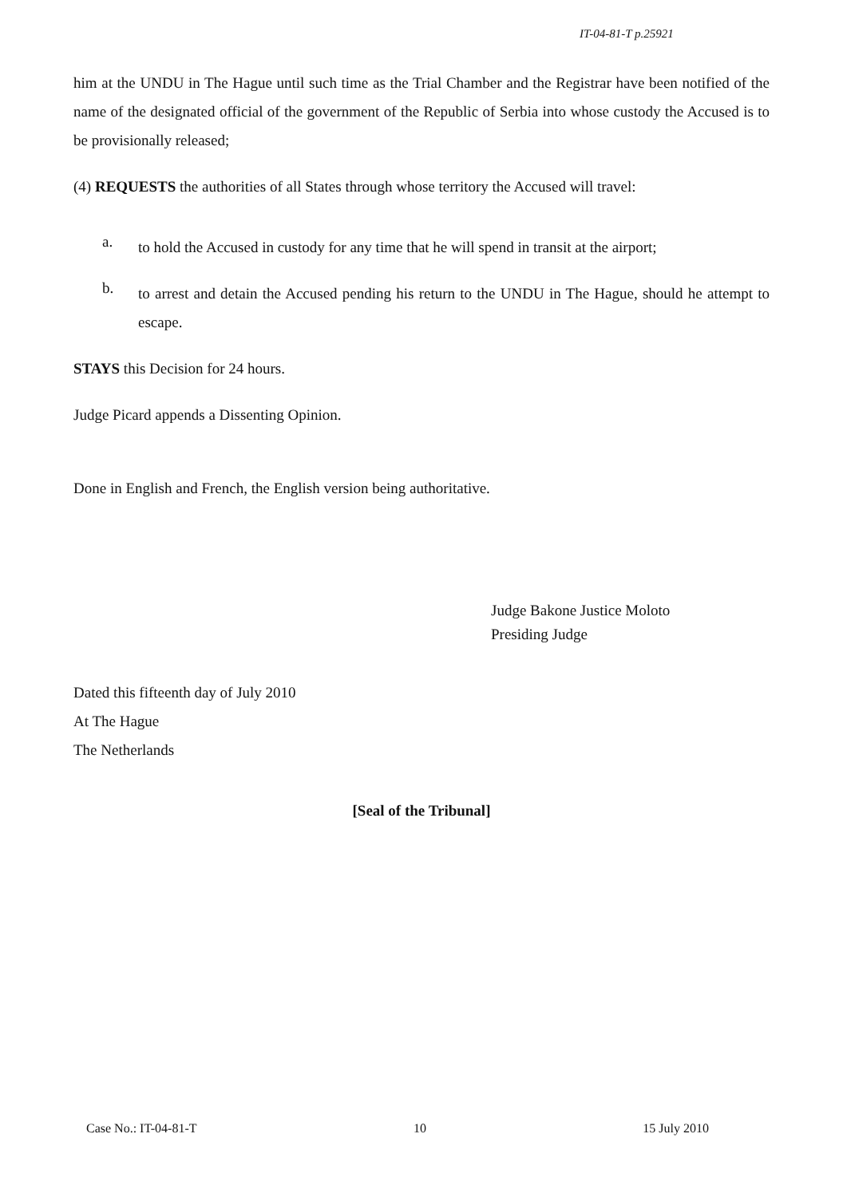IT-04-81-T p.25921
him at the UNDU in The Hague until such time as the Trial Chamber and the Registrar have been notified of the name of the designated official of the government of the Republic of Serbia into whose custody the Accused is to be provisionally released;
(4) REQUESTS the authorities of all States through whose territory the Accused will travel:
a.
to hold the Accused in custody for any time that he will spend in transit at the airport;
b.
to arrest and detain the Accused pending his return to the UNDU in The Hague, should he attempt to escape.
STAYS this Decision for 24 hours.
Judge Picard appends a Dissenting Opinion.
Done in English and French, the English version being authoritative.
Judge Bakone Justice Moloto
Presiding Judge
Dated this fifteenth day of July 2010
At The Hague
The Netherlands
[Seal of the Tribunal]
Case No.: IT-04-81-T 10 15 July 2010